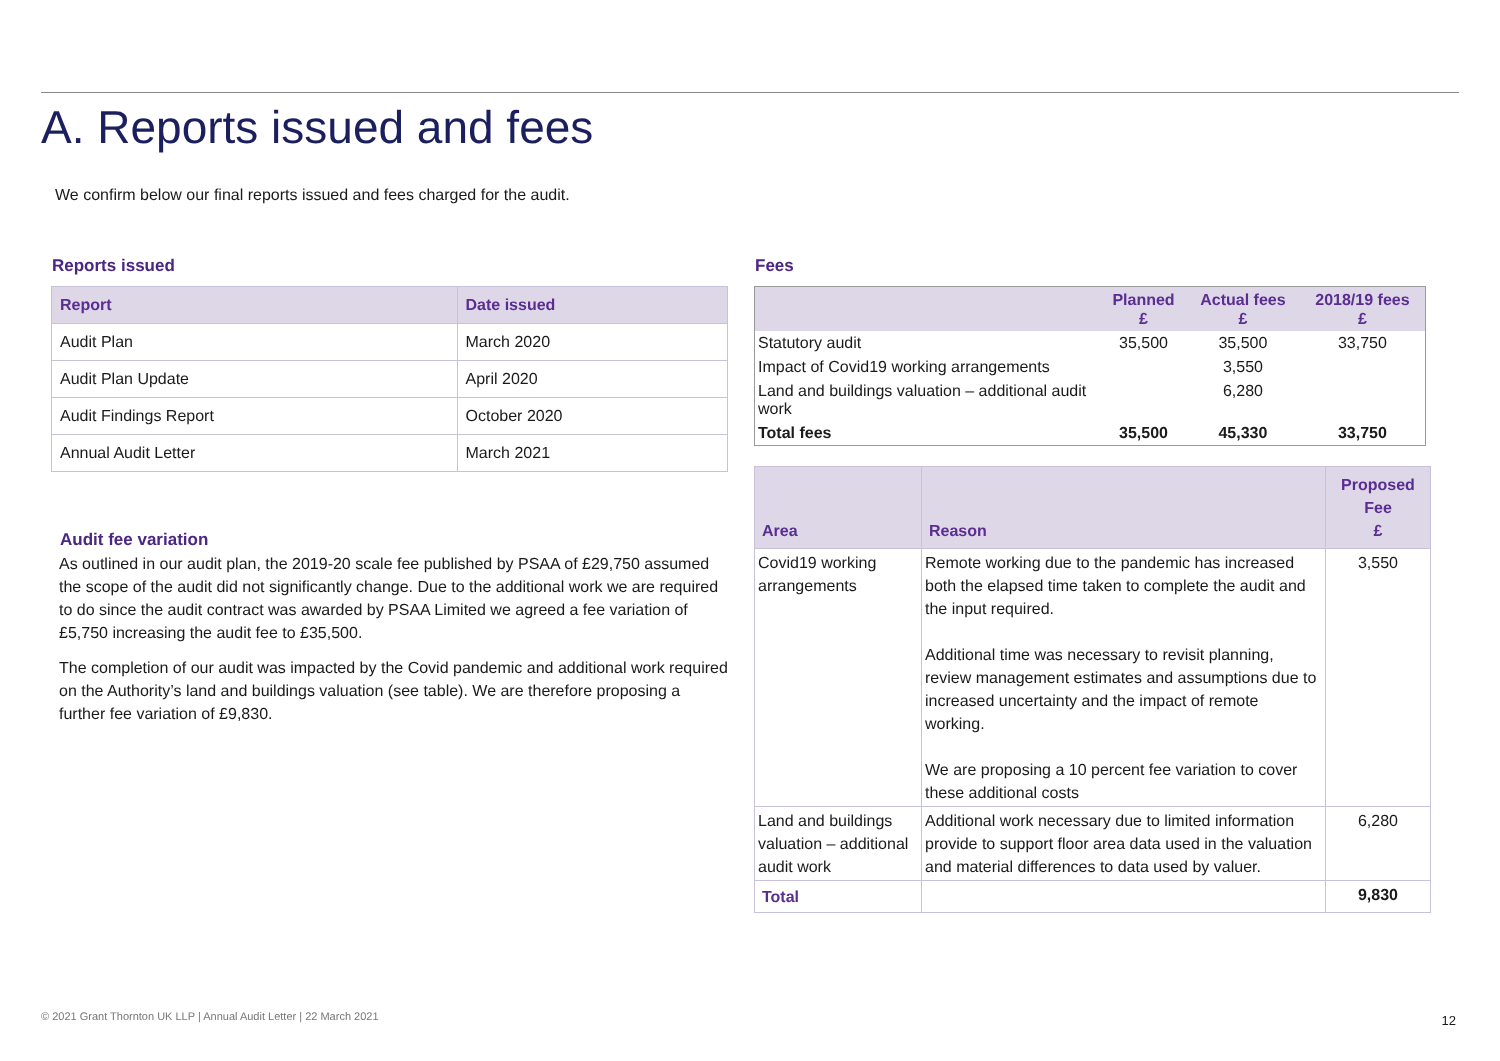A. Reports issued and fees
We confirm below our final reports issued and fees charged for the audit.
Reports issued
| Report | Date issued |
| --- | --- |
| Audit Plan | March 2020 |
| Audit Plan Update | April 2020 |
| Audit Findings Report | October 2020 |
| Annual Audit Letter | March 2021 |
Audit fee variation
As outlined in our audit plan, the 2019-20 scale fee published by PSAA of £29,750 assumed the scope of the audit did not significantly change. Due to the additional work we are required to do since the audit contract was awarded by PSAA Limited we agreed a fee variation of £5,750 increasing the audit fee to £35,500.
The completion of our audit was impacted by the Covid pandemic and additional work required on the Authority’s land and buildings valuation (see table). We are therefore proposing a further fee variation of £9,830.
Fees
| | Planned £ | Actual fees £ | 2018/19 fees £ |
| --- | --- | --- | --- |
| Statutory audit | 35,500 | 35,500 | 33,750 |
| Impact of Covid19 working arrangements | | 3,550 | |
| Land and buildings valuation – additional audit work | | 6,280 | |
| Total fees | 35,500 | 45,330 | 33,750 |
| Area | Reason | Proposed Fee £ |
| --- | --- | --- |
| Covid19 working arrangements | Remote working due to the pandemic has increased both the elapsed time taken to complete the audit and the input required. Additional time was necessary to revisit planning, review management estimates and assumptions due to increased uncertainty and the impact of remote working. We are proposing a 10 percent fee variation to cover these additional costs | 3,550 |
| Land and buildings valuation – additional audit work | Additional work necessary due to limited information provide to support floor area data used in the valuation and material differences to data used by valuer. | 6,280 |
| Total | | 9,830 |
© 2021 Grant Thornton UK LLP | Annual Audit Letter | 22 March 2021
12